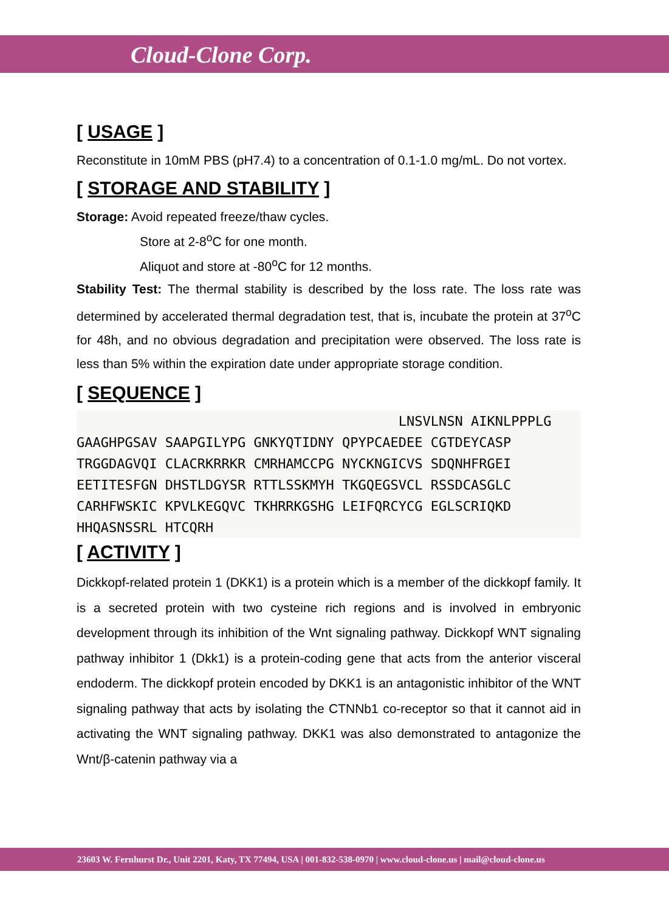Cloud-Clone Corp.
[ USAGE ]
Reconstitute in 10mM PBS (pH7.4) to a concentration of 0.1-1.0 mg/mL. Do not vortex.
[ STORAGE AND STABILITY ]
Storage: Avoid repeated freeze/thaw cycles.
Store at 2-8<sup>o</sup>C for one month.
Aliquot and store at -80<sup>o</sup>C for 12 months.
Stability Test: The thermal stability is described by the loss rate. The loss rate was determined by accelerated thermal degradation test, that is, incubate the protein at 37<sup>o</sup>C for 48h, and no obvious degradation and precipitation were observed. The loss rate is less than 5% within the expiration date under appropriate storage condition.
[ SEQUENCE ]
                                        LNSVLNSN AIKNLPPPLG
GAAGHPGSAV SAAPGILYPG GNKYQTIDNY QPYPCAEDEE CGTDEYCASP
TRGGDAGVQI CLACRKRRKR CMRHAMCCPG NYCKNGICVS SDQNHFRGEI
EETITESFGN DHSTLDGYSR RTTLSSKMYH TKGQEGSVCL RSSDCASGLC
CARHFWSKIC KPVLKEGQVC TKHRRKGSHG LEIFQRCYCG EGLSCRIQKD
HHQASNSSRL HTCQRH
[ ACTIVITY ]
Dickkopf-related protein 1 (DKK1) is a protein which is a member of the dickkopf family. It is a secreted protein with two cysteine rich regions and is involved in embryonic development through its inhibition of the Wnt signaling pathway. Dickkopf WNT signaling pathway inhibitor 1 (Dkk1) is a protein-coding gene that acts from the anterior visceral endoderm. The dickkopf protein encoded by DKK1 is an antagonistic inhibitor of the WNT signaling pathway that acts by isolating the CTNNb1 co-receptor so that it cannot aid in activating the WNT signaling pathway. DKK1 was also demonstrated to antagonize the Wnt/β-catenin pathway via a
23603 W. Fernhurst Dr., Unit 2201, Katy, TX 77494, USA | 001-832-538-0970 | www.cloud-clone.us | mail@cloud-clone.us